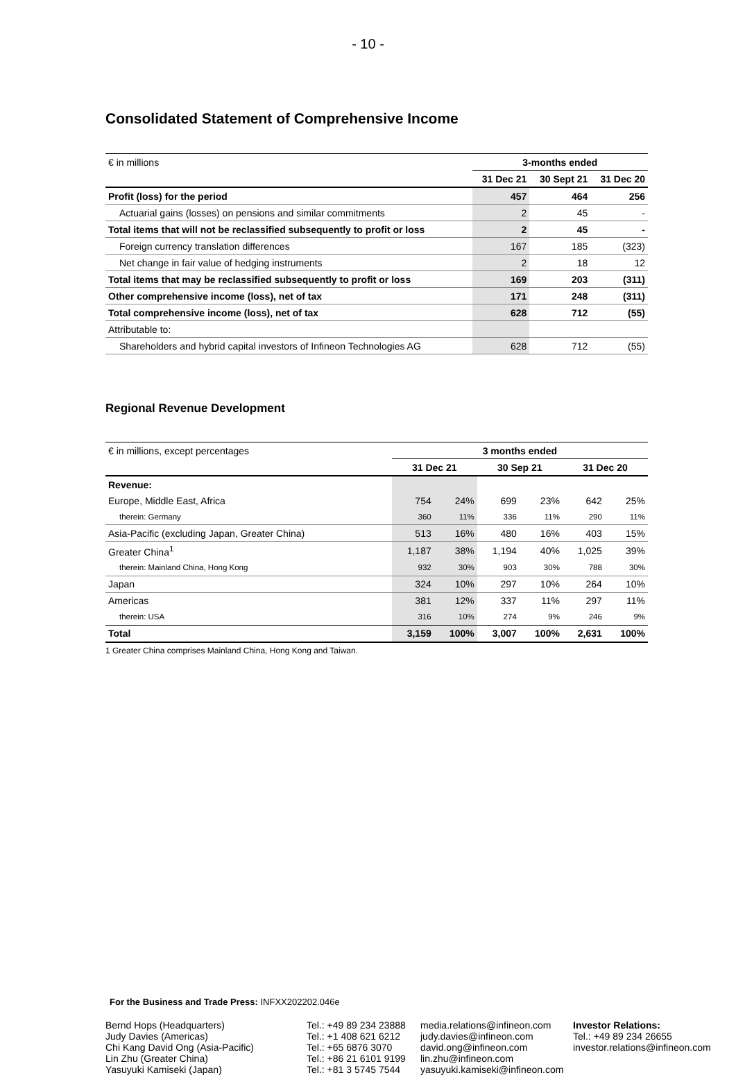- 10 -
Consolidated Statement of Comprehensive Income
| € in millions | 3-months ended | | |
| | 31 Dec 21 | 30 Sept 21 | 31 Dec 20 |
| Profit (loss) for the period | 457 | 464 | 256 |
| Actuarial gains (losses) on pensions and similar commitments | 2 | 45 | - |
| Total items that will not be reclassified subsequently to profit or loss | 2 | 45 | - |
| Foreign currency translation differences | 167 | 185 | (323) |
| Net change in fair value of hedging instruments | 2 | 18 | 12 |
| Total items that may be reclassified subsequently to profit or loss | 169 | 203 | (311) |
| Other comprehensive income (loss), net of tax | 171 | 248 | (311) |
| Total comprehensive income (loss), net of tax | 628 | 712 | (55) |
| Attributable to: | | | |
| Shareholders and hybrid capital investors of Infineon Technologies AG | 628 | 712 | (55) |
Regional Revenue Development
| € in millions, except percentages | 3 months ended | | | | | |
| | 31 Dec 21 | | 30 Sep 21 | | 31 Dec 20 | |
| Revenue: | | | | | | |
| Europe, Middle East, Africa | 754 | 24% | 699 | 23% | 642 | 25% |
| therein: Germany | 360 | 11% | 336 | 11% | 290 | 11% |
| Asia-Pacific (excluding Japan, Greater China) | 513 | 16% | 480 | 16% | 403 | 15% |
| Greater China<sup>1</sup> | 1,187 | 38% | 1,194 | 40% | 1,025 | 39% |
| therein: Mainland China, Hong Kong | 932 | 30% | 903 | 30% | 788 | 30% |
| Japan | 324 | 10% | 297 | 10% | 264 | 10% |
| Americas | 381 | 12% | 337 | 11% | 297 | 11% |
| therein: USA | 316 | 10% | 274 | 9% | 246 | 9% |
| Total | 3,159 | 100% | 3,007 | 100% | 2,631 | 100% |
1 Greater China comprises Mainland China, Hong Kong and Taiwan.
For the Business and Trade Press: INFXX202202.046e
Bernd Hops (Headquarters)
Judy Davies (Americas)
Chi Kang David Ong (Asia-Pacific)
Lin Zhu (Greater China)
Yasuyuki Kamiseki (Japan)
Tel.: +49 89 234 23888
Tel.: +1 408 621 6212
Tel.: +65 6876 3070
Tel.: +86 21 6101 9199
Tel.: +81 3 5745 7544
media.relations@infineon.com
judy.davies@infineon.com
david.ong@infineon.com
lin.zhu@infineon.com
yasuyuki.kamiseki@infineon.com
Investor Relations:
Tel.: +49 89 234 26655
investor.relations@infineon.com